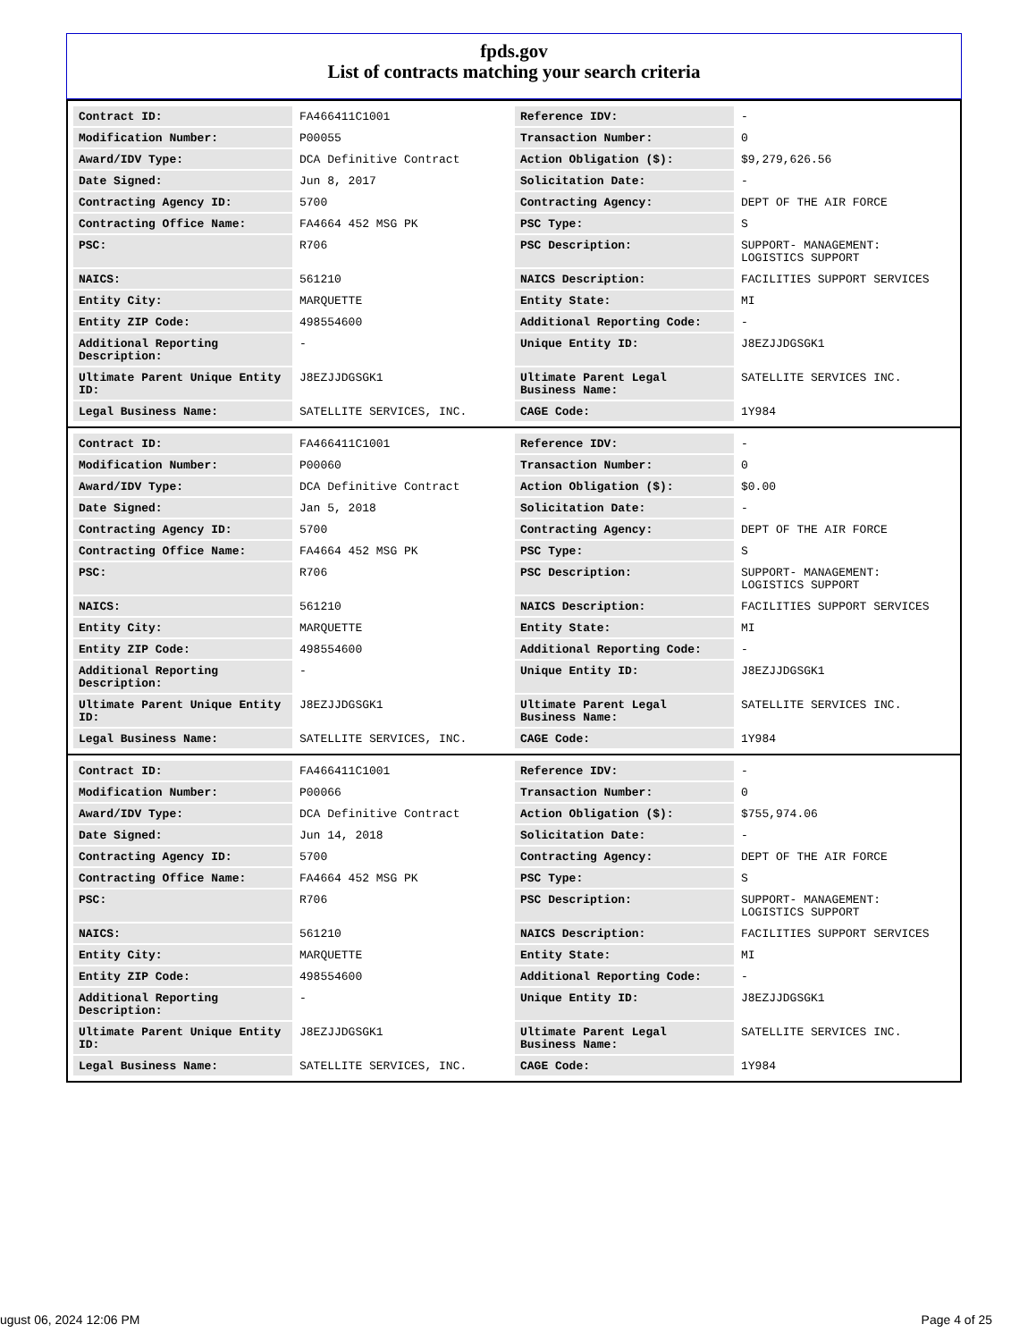fpds.gov
List of contracts matching your search criteria
| Contract ID: | FA466411C1001 | Reference IDV: | - |
| Modification Number: | P00055 | Transaction Number: | 0 |
| Award/IDV Type: | DCA Definitive Contract | Action Obligation ($): | $9,279,626.56 |
| Date Signed: | Jun 8, 2017 | Solicitation Date: | - |
| Contracting Agency ID: | 5700 | Contracting Agency: | DEPT OF THE AIR FORCE |
| Contracting Office Name: | FA4664 452 MSG PK | PSC Type: | S |
| PSC: | R706 | PSC Description: | SUPPORT- MANAGEMENT: LOGISTICS SUPPORT |
| NAICS: | 561210 | NAICS Description: | FACILITIES SUPPORT SERVICES |
| Entity City: | MARQUETTE | Entity State: | MI |
| Entity ZIP Code: | 498554600 | Additional Reporting Code: | - |
| Additional Reporting Description: | - | Unique Entity ID: | J8EZJJDGSGK1 |
| Ultimate Parent Unique Entity ID: | J8EZJJDGSGK1 | Ultimate Parent Legal Business Name: | SATELLITE SERVICES INC. |
| Legal Business Name: | SATELLITE SERVICES, INC. | CAGE Code: | 1Y984 |
| Contract ID: | FA466411C1001 | Reference IDV: | - |
| Modification Number: | P00060 | Transaction Number: | 0 |
| Award/IDV Type: | DCA Definitive Contract | Action Obligation ($): | $0.00 |
| Date Signed: | Jan 5, 2018 | Solicitation Date: | - |
| Contracting Agency ID: | 5700 | Contracting Agency: | DEPT OF THE AIR FORCE |
| Contracting Office Name: | FA4664 452 MSG PK | PSC Type: | S |
| PSC: | R706 | PSC Description: | SUPPORT- MANAGEMENT: LOGISTICS SUPPORT |
| NAICS: | 561210 | NAICS Description: | FACILITIES SUPPORT SERVICES |
| Entity City: | MARQUETTE | Entity State: | MI |
| Entity ZIP Code: | 498554600 | Additional Reporting Code: | - |
| Additional Reporting Description: | - | Unique Entity ID: | J8EZJJDGSGK1 |
| Ultimate Parent Unique Entity ID: | J8EZJJDGSGK1 | Ultimate Parent Legal Business Name: | SATELLITE SERVICES INC. |
| Legal Business Name: | SATELLITE SERVICES, INC. | CAGE Code: | 1Y984 |
| Contract ID: | FA466411C1001 | Reference IDV: | - |
| Modification Number: | P00066 | Transaction Number: | 0 |
| Award/IDV Type: | DCA Definitive Contract | Action Obligation ($): | $755,974.06 |
| Date Signed: | Jun 14, 2018 | Solicitation Date: | - |
| Contracting Agency ID: | 5700 | Contracting Agency: | DEPT OF THE AIR FORCE |
| Contracting Office Name: | FA4664 452 MSG PK | PSC Type: | S |
| PSC: | R706 | PSC Description: | SUPPORT- MANAGEMENT: LOGISTICS SUPPORT |
| NAICS: | 561210 | NAICS Description: | FACILITIES SUPPORT SERVICES |
| Entity City: | MARQUETTE | Entity State: | MI |
| Entity ZIP Code: | 498554600 | Additional Reporting Code: | - |
| Additional Reporting Description: | - | Unique Entity ID: | J8EZJJDGSGK1 |
| Ultimate Parent Unique Entity ID: | J8EZJJDGSGK1 | Ultimate Parent Legal Business Name: | SATELLITE SERVICES INC. |
| Legal Business Name: | SATELLITE SERVICES, INC. | CAGE Code: | 1Y984 |
ugust 06, 2024 12:06 PM Page 4 of 25